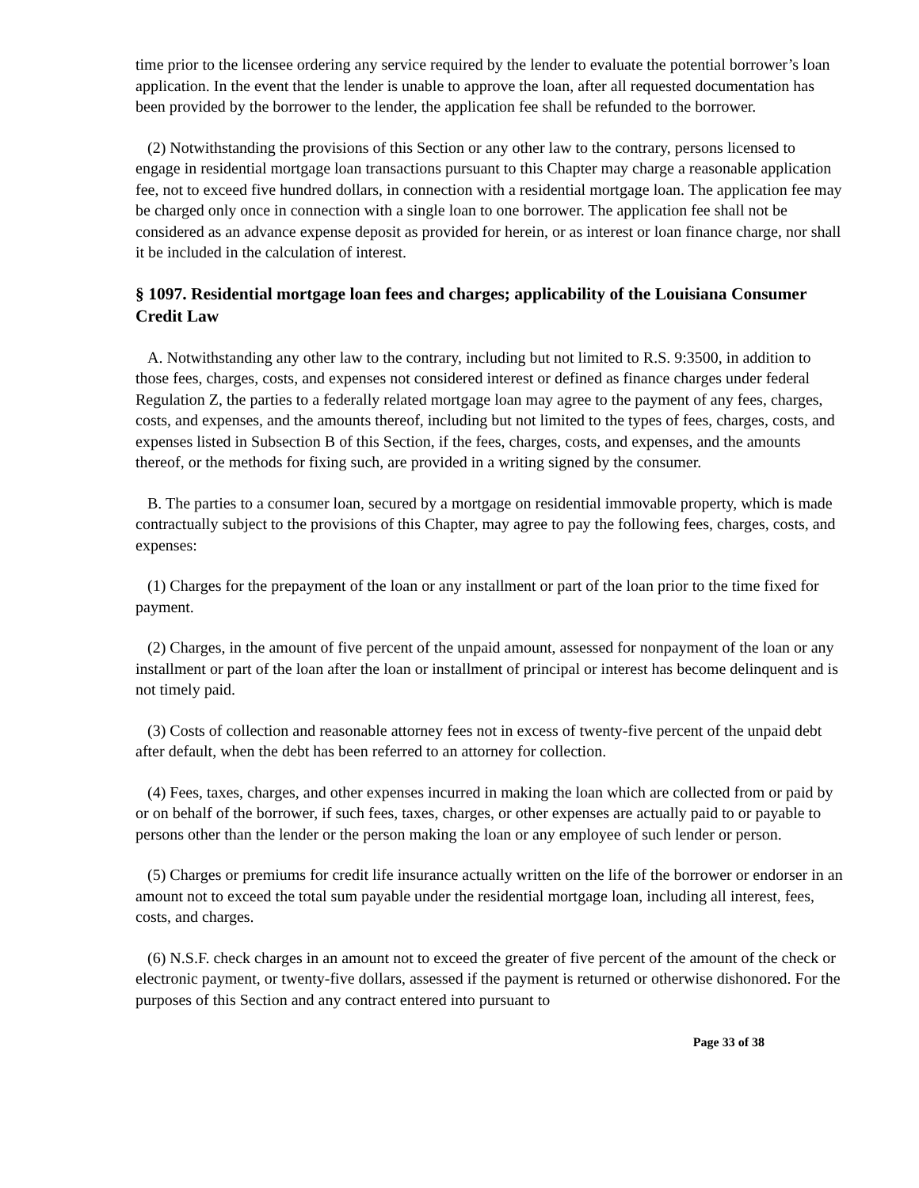time prior to the licensee ordering any service required by the lender to evaluate the potential borrower’s loan application. In the event that the lender is unable to approve the loan, after all requested documentation has been provided by the borrower to the lender, the application fee shall be refunded to the borrower.
(2) Notwithstanding the provisions of this Section or any other law to the contrary, persons licensed to engage in residential mortgage loan transactions pursuant to this Chapter may charge a reasonable application fee, not to exceed five hundred dollars, in connection with a residential mortgage loan. The application fee may be charged only once in connection with a single loan to one borrower. The application fee shall not be considered as an advance expense deposit as provided for herein, or as interest or loan finance charge, nor shall it be included in the calculation of interest.
§ 1097. Residential mortgage loan fees and charges; applicability of the Louisiana Consumer Credit Law
A. Notwithstanding any other law to the contrary, including but not limited to R.S. 9:3500, in addition to those fees, charges, costs, and expenses not considered interest or defined as finance charges under federal Regulation Z, the parties to a federally related mortgage loan may agree to the payment of any fees, charges, costs, and expenses, and the amounts thereof, including but not limited to the types of fees, charges, costs, and expenses listed in Subsection B of this Section, if the fees, charges, costs, and expenses, and the amounts thereof, or the methods for fixing such, are provided in a writing signed by the consumer.
B. The parties to a consumer loan, secured by a mortgage on residential immovable property, which is made contractually subject to the provisions of this Chapter, may agree to pay the following fees, charges, costs, and expenses:
(1) Charges for the prepayment of the loan or any installment or part of the loan prior to the time fixed for payment.
(2) Charges, in the amount of five percent of the unpaid amount, assessed for nonpayment of the loan or any installment or part of the loan after the loan or installment of principal or interest has become delinquent and is not timely paid.
(3) Costs of collection and reasonable attorney fees not in excess of twenty-five percent of the unpaid debt after default, when the debt has been referred to an attorney for collection.
(4) Fees, taxes, charges, and other expenses incurred in making the loan which are collected from or paid by or on behalf of the borrower, if such fees, taxes, charges, or other expenses are actually paid to or payable to persons other than the lender or the person making the loan or any employee of such lender or person.
(5) Charges or premiums for credit life insurance actually written on the life of the borrower or endorser in an amount not to exceed the total sum payable under the residential mortgage loan, including all interest, fees, costs, and charges.
(6) N.S.F. check charges in an amount not to exceed the greater of five percent of the amount of the check or electronic payment, or twenty-five dollars, assessed if the payment is returned or otherwise dishonored. For the purposes of this Section and any contract entered into pursuant to
Page 33 of 38